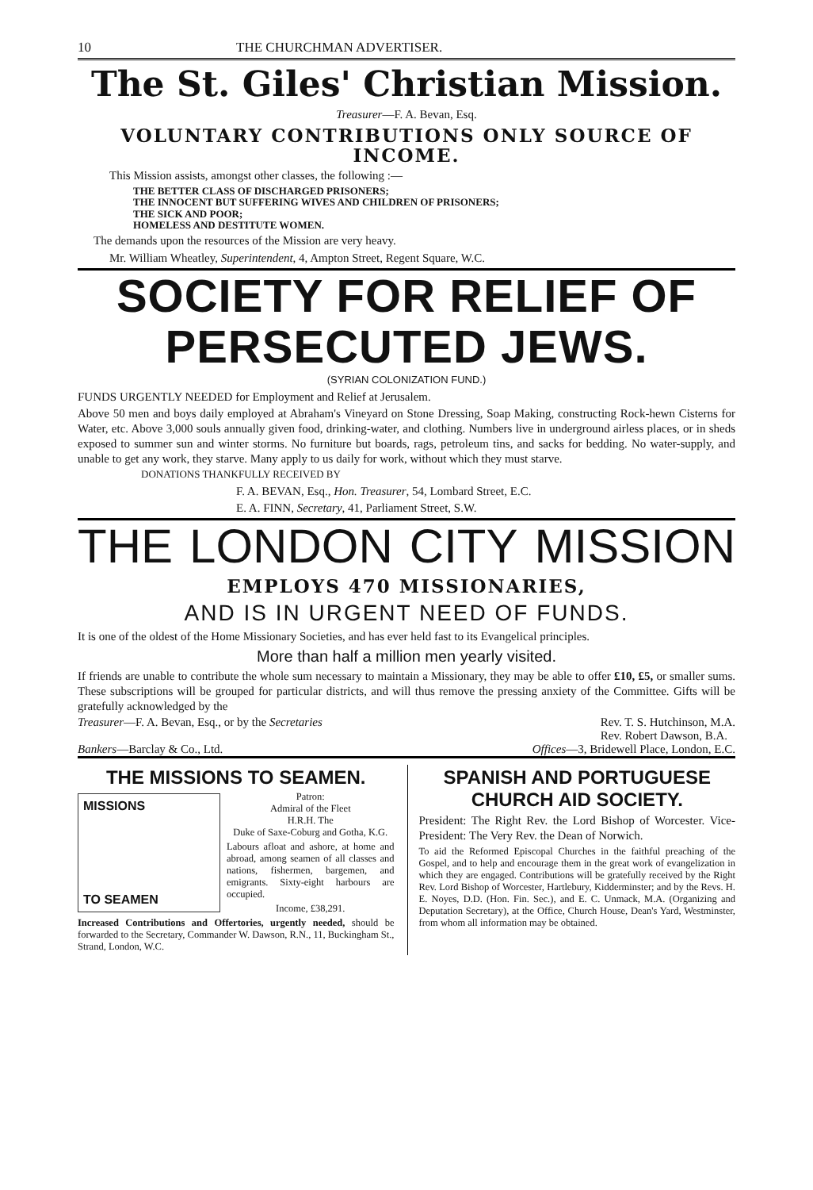10 THE CHURCHMAN ADVERTISER.
The St. Giles' Christian Mission.
Treasurer—F. A. Bevan, Esq.
VOLUNTARY CONTRIBUTIONS ONLY SOURCE OF INCOME.
This Mission assists, amongst other classes, the following :—
THE BETTER CLASS OF DISCHARGED PRISONERS;
THE INNOCENT BUT SUFFERING WIVES AND CHILDREN OF PRISONERS;
THE SICK AND POOR;
HOMELESS AND DESTITUTE WOMEN.
The demands upon the resources of the Mission are very heavy.
Mr. William Wheatley, Superintendent, 4, Ampton Street, Regent Square, W.C.
SOCIETY FOR RELIEF OF PERSECUTED JEWS.
(SYRIAN COLONIZATION FUND.)
FUNDS URGENTLY NEEDED for Employment and Relief at Jerusalem.
Above 50 men and boys daily employed at Abraham's Vineyard on Stone Dressing, Soap Making, constructing Rock-hewn Cisterns for Water, etc. Above 3,000 souls annually given food, drinking-water, and clothing. Numbers live in underground airless places, or in sheds exposed to summer sun and winter storms. No furniture but boards, rags, petroleum tins, and sacks for bedding. No water-supply, and unable to get any work, they starve. Many apply to us daily for work, without which they must starve.
DONATIONS THANKFULLY RECEIVED BY
F. A. BEVAN, Esq., Hon. Treasurer, 54, Lombard Street, E.C.
E. A. FINN, Secretary, 41, Parliament Street, S.W.
THE LONDON CITY MISSION
EMPLOYS 470 MISSIONARIES,
AND IS IN URGENT NEED OF FUNDS.
It is one of the oldest of the Home Missionary Societies, and has ever held fast to its Evangelical principles.
More than half a million men yearly visited.
If friends are unable to contribute the whole sum necessary to maintain a Missionary, they may be able to offer £10, £5, or smaller sums. These subscriptions will be grouped for particular districts, and will thus remove the pressing anxiety of the Committee. Gifts will be gratefully acknowledged by the
Treasurer—F. A. Bevan, Esq., or by the Secretaries Rev. T. S. Hutchinson, M.A.
Rev. Robert Dawson, B.A.
Bankers—Barclay & Co., Ltd. Offices—3, Bridewell Place, London, E.C.
THE MISSIONS TO SEAMEN.
MISSIONS
TO SEAMEN
Patron:
Admiral of the Fleet
H.R.H. The
Duke of Saxe-Coburg and Gotha, K.G.
Labours afloat and ashore, at home and abroad, among seamen of all classes and nations, fishermen, bargemen, and emigrants. Sixty-eight harbours are occupied.
Income, £38,291.
Increased Contributions and Offertories, urgently needed, should be forwarded to the Secretary, Commander W. Dawson, R.N., 11, Buckingham St., Strand, London, W.C.
SPANISH AND PORTUGUESE CHURCH AID SOCIETY.
President: The Right Rev. the Lord Bishop of Worcester. Vice-President: The Very Rev. the Dean of Norwich.
To aid the Reformed Episcopal Churches in the faithful preaching of the Gospel, and to help and encourage them in the great work of evangelization in which they are engaged. Contributions will be gratefully received by the Right Rev. Lord Bishop of Worcester, Hartlebury, Kidderminster; and by the Revs. H. E. Noyes, D.D. (Hon. Fin. Sec.), and E. C. Unmack, M.A. (Organizing and Deputation Secretary), at the Office, Church House, Dean's Yard, Westminster, from whom all information may be obtained.